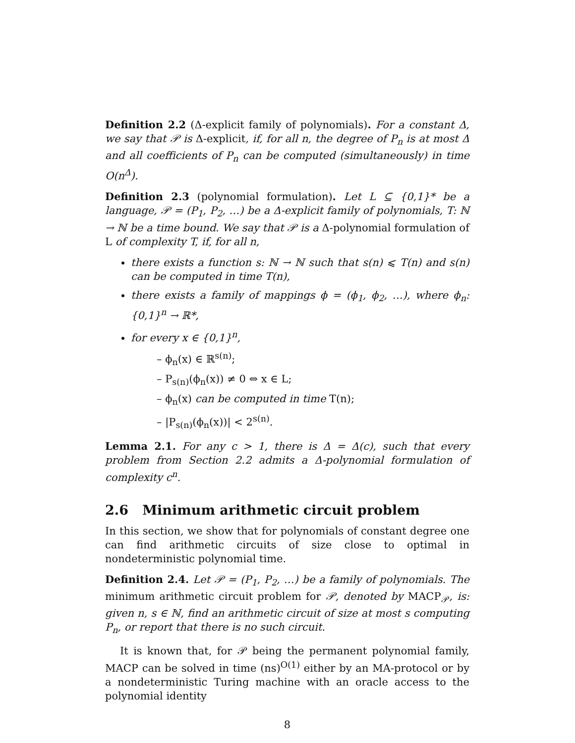Definition 2.2 (Δ-explicit family of polynomials). For a constant Δ, we say that 𝒫 is Δ-explicit, if, for all n, the degree of P<sub>n</sub> is at most Δ and all coefficients of P<sub>n</sub> can be computed (simultaneously) in time O(n<sup>Δ</sup>).
Definition 2.3 (polynomial formulation). Let L ⊆ {0,1}* be a language, 𝒫 = (P<sub>1</sub>, P<sub>2</sub>, …) be a Δ-explicit family of polynomials, T: ℕ → ℕ be a time bound. We say that 𝒫 is a Δ-polynomial formulation of L of complexity T, if, for all n,
there exists a function s: ℕ → ℕ such that s(n) ⩽ T(n) and s(n) can be computed in time T(n),
there exists a family of mappings ϕ = (ϕ<sub>1</sub>, ϕ<sub>2</sub>, …), where ϕ<sub>n</sub>: {0,1}<sup>n</sup> → ℝ*,
for every x ∈ {0,1}<sup>n</sup>,
– ϕ<sub>n</sub>(x) ∈ ℝ<sup>s(n)</sup>;
– P<sub>s(n)</sub>(ϕ<sub>n</sub>(x)) ≠ 0 ⇔ x ∈ L;
– ϕ<sub>n</sub>(x) can be computed in time T(n);
– |P<sub>s(n)</sub>(ϕ<sub>n</sub>(x))| < 2<sup>s(n)</sup>.
Lemma 2.1. For any c > 1, there is Δ = Δ(c), such that every problem from Section 2.2 admits a Δ-polynomial formulation of complexity c<sup>n</sup>.
2.6 Minimum arithmetic circuit problem
In this section, we show that for polynomials of constant degree one can find arithmetic circuits of size close to optimal in nondeterministic polynomial time.
Definition 2.4. Let 𝒫 = (P<sub>1</sub>, P<sub>2</sub>, …) be a family of polynomials. The minimum arithmetic circuit problem for 𝒫, denoted by MACP<sub>𝒫</sub>, is: given n, s ∈ ℕ, find an arithmetic circuit of size at most s computing P<sub>n</sub>, or report that there is no such circuit.
It is known that, for 𝒫 being the permanent polynomial family, MACP can be solved in time (ns)<sup>O(1)</sup> either by an MA-protocol or by a nondeterministic Turing machine with an oracle access to the polynomial identity
8